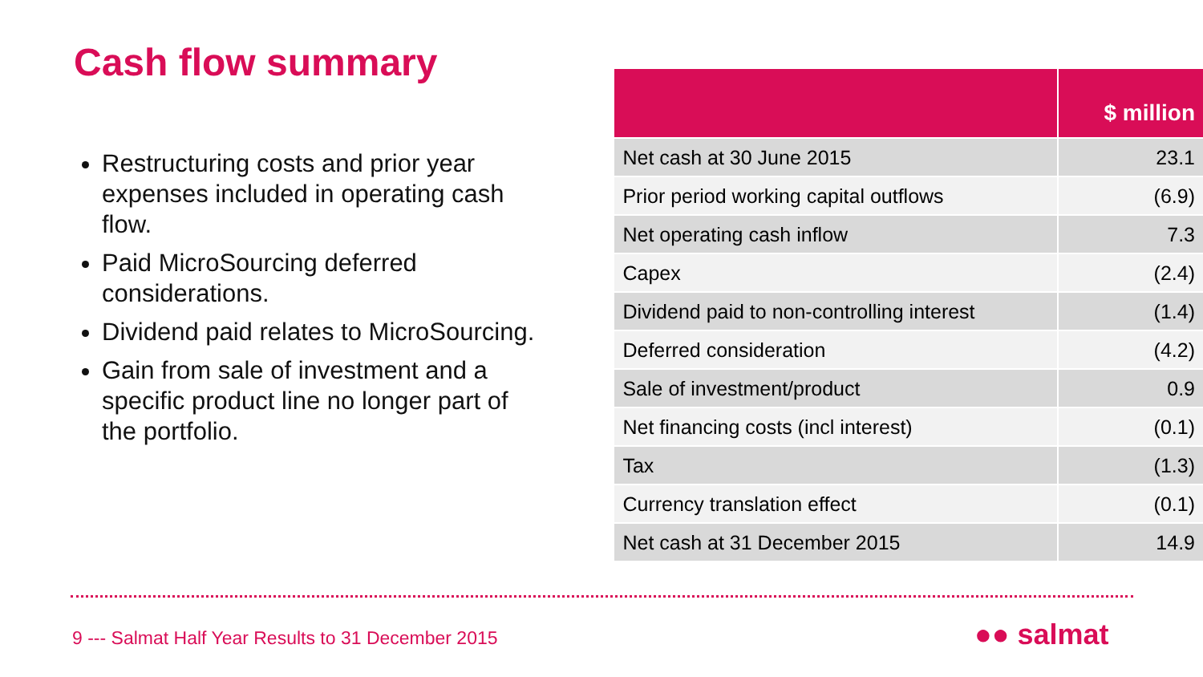Cash flow summary
Restructuring costs and prior year expenses included in operating cash flow.
Paid MicroSourcing deferred considerations.
Dividend paid relates to MicroSourcing.
Gain from sale of investment and a specific product line no longer part of the portfolio.
| | $ million |
| --- | --- |
| Net cash at 30 June 2015 | 23.1 |
| Prior period working capital outflows | (6.9) |
| Net operating cash inflow | 7.3 |
| Capex | (2.4) |
| Dividend paid to non-controlling interest | (1.4) |
| Deferred consideration | (4.2) |
| Sale of investment/product | 0.9 |
| Net financing costs (incl interest) | (0.1) |
| Tax | (1.3) |
| Currency translation effect | (0.1) |
| Net cash at 31 December 2015 | 14.9 |
9 --- Salmat Half Year Results to 31 December 2015
●● salmat